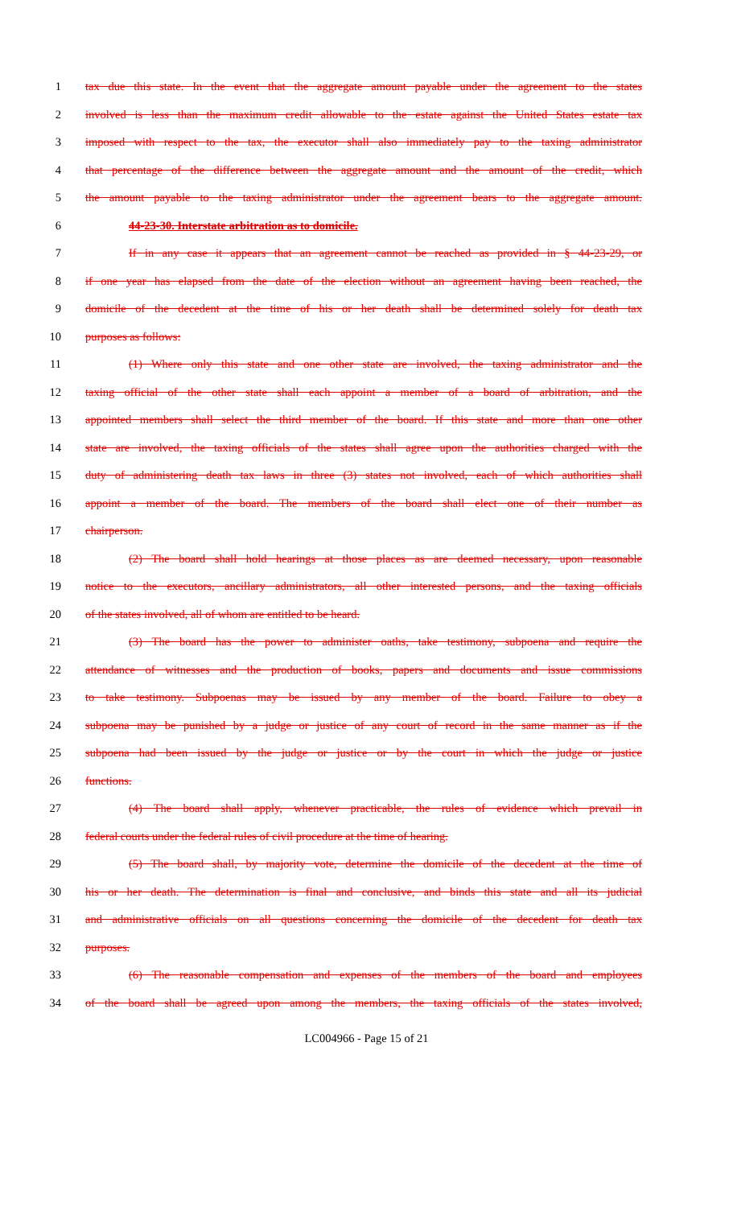1 tax due this state. In the event that the aggregate amount payable under the agreement to the states
2 involved is less than the maximum credit allowable to the estate against the United States estate tax
3 imposed with respect to the tax, the executor shall also immediately pay to the taxing administrator
4 that percentage of the difference between the aggregate amount and the amount of the credit, which
5 the amount payable to the taxing administrator under the agreement bears to the aggregate amount.
6 44-23-30. Interstate arbitration as to domicile.
7 If in any case it appears that an agreement cannot be reached as provided in § 44-23-29, or
8 if one year has elapsed from the date of the election without an agreement having been reached, the
9 domicile of the decedent at the time of his or her death shall be determined solely for death tax
10 purposes as follows:
11 (1) Where only this state and one other state are involved, the taxing administrator and the
12 taxing official of the other state shall each appoint a member of a board of arbitration, and the
13 appointed members shall select the third member of the board. If this state and more than one other
14 state are involved, the taxing officials of the states shall agree upon the authorities charged with the
15 duty of administering death tax laws in three (3) states not involved, each of which authorities shall
16 appoint a member of the board. The members of the board shall elect one of their number as
17 chairperson.
18 (2) The board shall hold hearings at those places as are deemed necessary, upon reasonable
19 notice to the executors, ancillary administrators, all other interested persons, and the taxing officials
20 of the states involved, all of whom are entitled to be heard.
21 (3) The board has the power to administer oaths, take testimony, subpoena and require the
22 attendance of witnesses and the production of books, papers and documents and issue commissions
23 to take testimony. Subpoenas may be issued by any member of the board. Failure to obey a
24 subpoena may be punished by a judge or justice of any court of record in the same manner as if the
25 subpoena had been issued by the judge or justice or by the court in which the judge or justice
26 functions.
27 (4) The board shall apply, whenever practicable, the rules of evidence which prevail in
28 federal courts under the federal rules of civil procedure at the time of hearing.
29 (5) The board shall, by majority vote, determine the domicile of the decedent at the time of
30 his or her death. The determination is final and conclusive, and binds this state and all its judicial
31 and administrative officials on all questions concerning the domicile of the decedent for death tax
32 purposes.
33 (6) The reasonable compensation and expenses of the members of the board and employees
34 of the board shall be agreed upon among the members, the taxing officials of the states involved,
LC004966 - Page 15 of 21